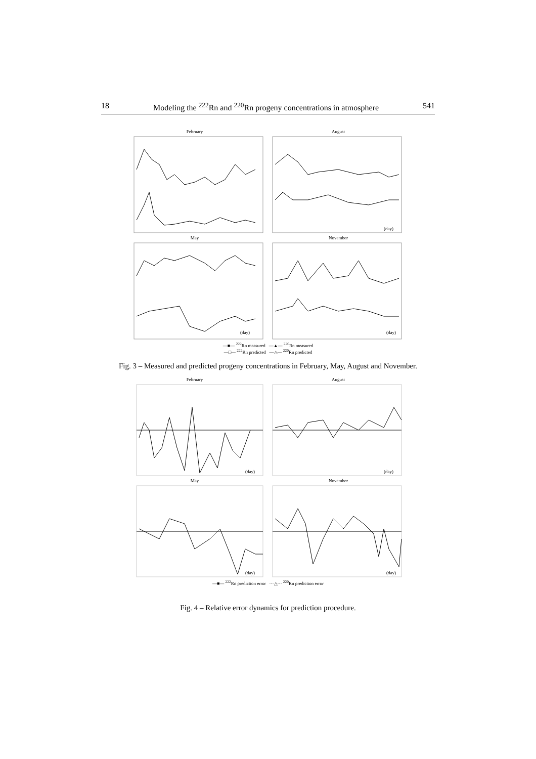18 Modeling the <sup>222</sup>Rn and <sup>220</sup>Rn progeny concentrations in atmosphere 541
February
August
(day)
May
(day)
November
(day)
—■— <sup>222</sup>Rn measured —▲— <sup>220</sup>Rn measured
—□— <sup>222</sup>Rn predicted —△— <sup>220</sup>Rn predicted
Fig. 3 – Measured and predicted progeny concentrations in February, May, August and November.
February
(day)
August
(day)
May
(day)
November
(day)
—■— <sup>222</sup>Rn prediction error ···△··· <sup>220</sup>Rn prediction error
Fig. 4 – Relative error dynamics for prediction procedure.